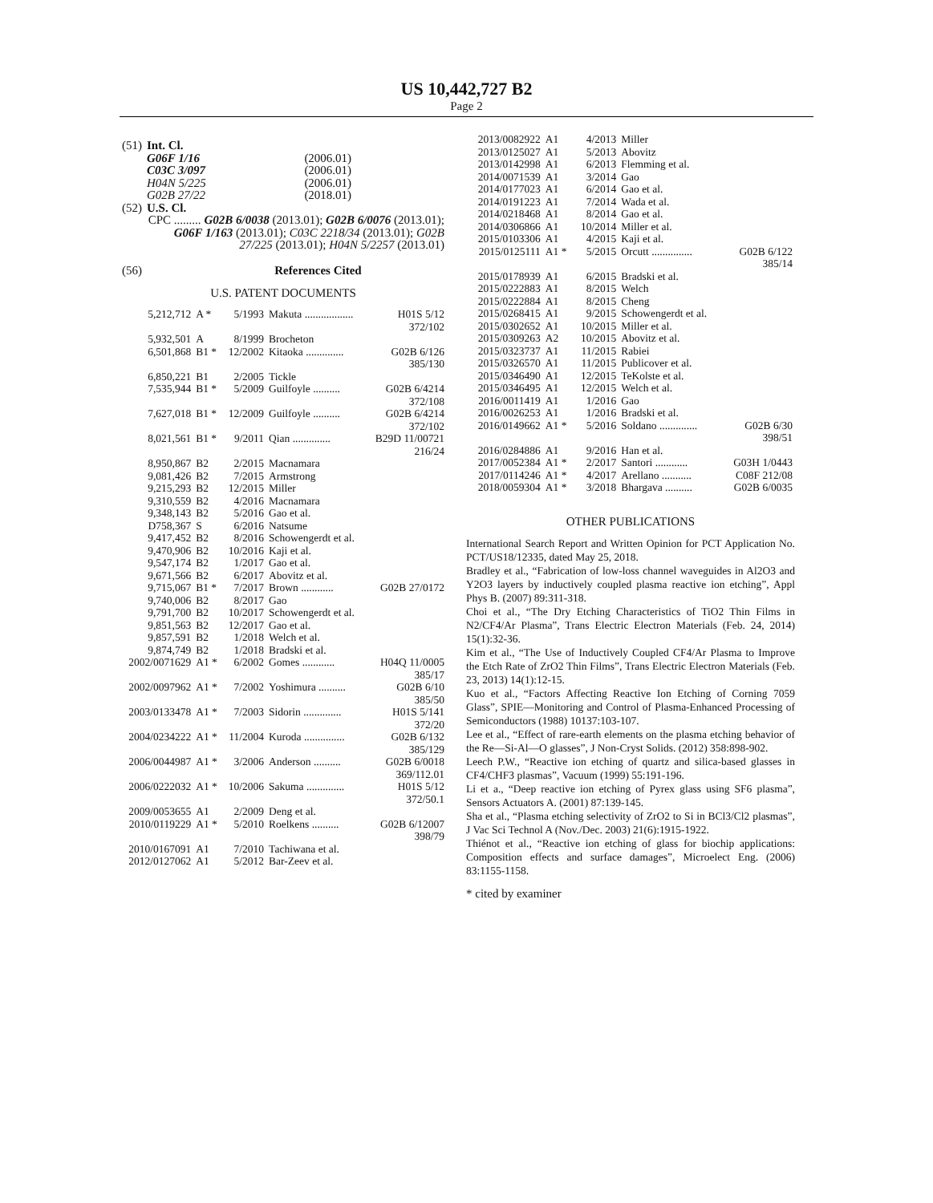US 10,442,727 B2
Page 2
| (51) | Int. Cl. | |
| | G06F 1/16 | (2006.01) |
| | C03C 3/097 | (2006.01) |
| | H04N 5/225 | (2006.01) |
| | G02B 27/22 | (2018.01) |
| (52) | U.S. Cl. | |
| | CPC ......... G02B 6/0038 (2013.01); G02B 6/0076 (2013.01); G06F 1/163 (2013.01); C03C 2218/34 (2013.01); G02B 27/225 (2013.01); H04N 5/2257 (2013.01) | |
| (56) | References Cited |
U.S. PATENT DOCUMENTS
| 5,212,712 | A * | 5/1993 | Makuta .................. | H01S 5/12 372/102 |
| 5,932,501 | A | 8/1999 | Brocheton | |
| 6,501,868 | B1 * | 12/2002 | Kitaoka .............. | G02B 6/126 385/130 |
| 6,850,221 | B1 | 2/2005 | Tickle | |
| 7,535,944 | B1 * | 5/2009 | Guilfoyle .......... | G02B 6/4214 372/108 |
| 7,627,018 | B1 * | 12/2009 | Guilfoyle .......... | G02B 6/4214 372/102 |
| 8,021,561 | B1 * | 9/2011 | Qian .............. | B29D 11/00721 216/24 |
| 8,950,867 | B2 | 2/2015 | Macnamara | |
| 9,081,426 | B2 | 7/2015 | Armstrong | |
| 9,215,293 | B2 | 12/2015 | Miller | |
| 9,310,559 | B2 | 4/2016 | Macnamara | |
| 9,348,143 | B2 | 5/2016 | Gao et al. | |
| D758,367 | S | 6/2016 | Natsume | |
| 9,417,452 | B2 | 8/2016 | Schowengerdt et al. | |
| 9,470,906 | B2 | 10/2016 | Kaji et al. | |
| 9,547,174 | B2 | 1/2017 | Gao et al. | |
| 9,671,566 | B2 | 6/2017 | Abovitz et al. | |
| 9,715,067 | B1 * | 7/2017 | Brown ............ | G02B 27/0172 |
| 9,740,006 | B2 | 8/2017 | Gao | |
| 9,791,700 | B2 | 10/2017 | Schowengerdt et al. | |
| 9,851,563 | B2 | 12/2017 | Gao et al. | |
| 9,857,591 | B2 | 1/2018 | Welch et al. | |
| 9,874,749 | B2 | 1/2018 | Bradski et al. | |
| 2002/0071629 | A1 * | 6/2002 | Gomes ............ | H04Q 11/0005 385/17 |
| 2002/0097962 | A1 * | 7/2002 | Yoshimura .......... | G02B 6/10 385/50 |
| 2003/0133478 | A1 * | 7/2003 | Sidorin .............. | H01S 5/141 372/20 |
| 2004/0234222 | A1 * | 11/2004 | Kuroda ............... | G02B 6/132 385/129 |
| 2006/0044987 | A1 * | 3/2006 | Anderson .......... | G02B 6/0018 369/112.01 |
| 2006/0222032 | A1 * | 10/2006 | Sakuma .............. | H01S 5/12 372/50.1 |
| 2009/0053655 | A1 | 2/2009 | Deng et al. | |
| 2010/0119229 | A1 * | 5/2010 | Roelkens .......... | G02B 6/12007 398/79 |
| 2010/0167091 | A1 | 7/2010 | Tachiwana et al. | |
| 2012/0127062 | A1 | 5/2012 | Bar-Zeev et al. | |
| 2013/0082922 | A1 | 4/2013 | Miller | |
| 2013/0125027 | A1 | 5/2013 | Abovitz | |
| 2013/0142998 | A1 | 6/2013 | Flemming et al. | |
| 2014/0071539 | A1 | 3/2014 | Gao | |
| 2014/0177023 | A1 | 6/2014 | Gao et al. | |
| 2014/0191223 | A1 | 7/2014 | Wada et al. | |
| 2014/0218468 | A1 | 8/2014 | Gao et al. | |
| 2014/0306866 | A1 | 10/2014 | Miller et al. | |
| 2015/0103306 | A1 | 4/2015 | Kaji et al. | |
| 2015/0125111 | A1 * | 5/2015 | Orcutt ............... | G02B 6/122 385/14 |
| 2015/0178939 | A1 | 6/2015 | Bradski et al. | |
| 2015/0222883 | A1 | 8/2015 | Welch | |
| 2015/0222884 | A1 | 8/2015 | Cheng | |
| 2015/0268415 | A1 | 9/2015 | Schowengerdt et al. | |
| 2015/0302652 | A1 | 10/2015 | Miller et al. | |
| 2015/0309263 | A2 | 10/2015 | Abovitz et al. | |
| 2015/0323737 | A1 | 11/2015 | Rabiei | |
| 2015/0326570 | A1 | 11/2015 | Publicover et al. | |
| 2015/0346490 | A1 | 12/2015 | TeKolste et al. | |
| 2015/0346495 | A1 | 12/2015 | Welch et al. | |
| 2016/0011419 | A1 | 1/2016 | Gao | |
| 2016/0026253 | A1 | 1/2016 | Bradski et al. | |
| 2016/0149662 | A1 * | 5/2016 | Soldano .............. | G02B 6/30 398/51 |
| 2016/0284886 | A1 | 9/2016 | Han et al. | |
| 2017/0052384 | A1 * | 2/2017 | Santori ............ | G03H 1/0443 |
| 2017/0114246 | A1 * | 4/2017 | Arellano ........... | C08F 212/08 |
| 2018/0059304 | A1 * | 3/2018 | Bhargava .......... | G02B 6/0035 |
OTHER PUBLICATIONS
International Search Report and Written Opinion for PCT Application No. PCT/US18/12335, dated May 25, 2018.
Bradley et al., “Fabrication of low-loss channel waveguides in Al2O3 and Y2O3 layers by inductively coupled plasma reactive ion etching”, Appl Phys B. (2007) 89:311-318.
Choi et al., “The Dry Etching Characteristics of TiO2 Thin Films in N2/CF4/Ar Plasma”, Trans Electric Electron Materials (Feb. 24, 2014) 15(1):32-36.
Kim et al., “The Use of Inductively Coupled CF4/Ar Plasma to Improve the Etch Rate of ZrO2 Thin Films”, Trans Electric Electron Materials (Feb. 23, 2013) 14(1):12-15.
Kuo et al., “Factors Affecting Reactive Ion Etching of Corning 7059 Glass”, SPIE—Monitoring and Control of Plasma-Enhanced Processing of Semiconductors (1988) 10137:103-107.
Lee et al., “Effect of rare-earth elements on the plasma etching behavior of the Re—Si-Al—O glasses”, J Non-Cryst Solids. (2012) 358:898-902.
Leech P.W., “Reactive ion etching of quartz and silica-based glasses in CF4/CHF3 plasmas”, Vacuum (1999) 55:191-196.
Li et a., “Deep reactive ion etching of Pyrex glass using SF6 plasma”, Sensors Actuators A. (2001) 87:139-145.
Sha et al., “Plasma etching selectivity of ZrO2 to Si in BCl3/Cl2 plasmas”, J Vac Sci Technol A (Nov./Dec. 2003) 21(6):1915-1922.
Thiénot et al., “Reactive ion etching of glass for biochip applications: Composition effects and surface damages”, Microelect Eng. (2006) 83:1155-1158.
* cited by examiner